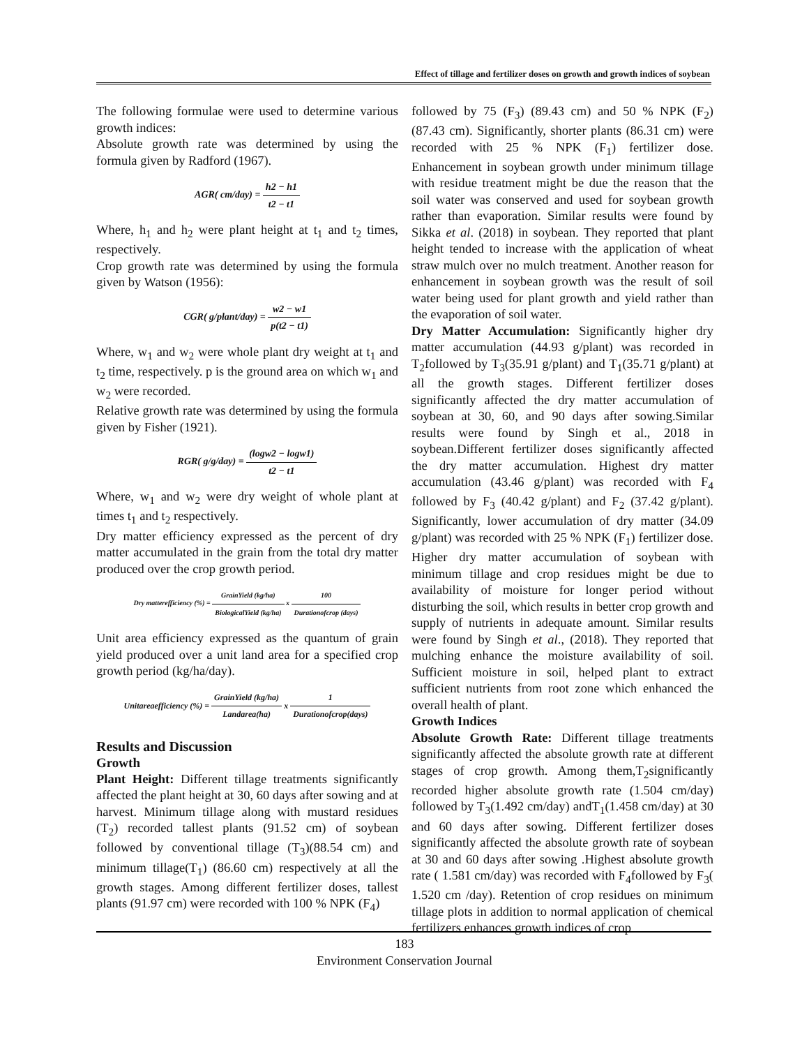Effect of tillage and fertilizer doses on growth and growth indices of soybean
The following formulae were used to determine various growth indices:
Absolute growth rate was determined by using the formula given by Radford (1967).
AGR( cm/day) = h2 − h1 t2 − t1
Where, h<sub>1</sub> and h<sub>2</sub> were plant height at t<sub>1</sub> and t<sub>2</sub> times, respectively.
Crop growth rate was determined by using the formula given by Watson (1956):
CGR( g/plant/day) = w2 − w1 p(t2 − t1)
Where, w<sub>1</sub> and w<sub>2</sub> were whole plant dry weight at t<sub>1</sub> and t<sub>2</sub> time, respectively. p is the ground area on which w<sub>1</sub> and w<sub>2</sub> were recorded.
Relative growth rate was determined by using the formula given by Fisher (1921).
RGR( g/g/day) = (logw2 − logw1) t2 − t1
Where, w<sub>1</sub> and w<sub>2</sub> were dry weight of whole plant at times t<sub>1</sub> and t<sub>2</sub> respectively.
Dry matter efficiency expressed as the percent of dry matter accumulated in the grain from the total dry matter produced over the crop growth period.
Dry matterefficiency (%) = GrainYield (kg/ha) BiologicalYield (kg/ha) x 100 Durationofcrop (days)
Unit area efficiency expressed as the quantum of grain yield produced over a unit land area for a specified crop growth period (kg/ha/day).
Unitareaefficiency (%) = GrainYield (kg/ha) Landarea(ha) x 1 Durationofcrop(days)
Results and Discussion
Growth
Plant Height: Different tillage treatments significantly affected the plant height at 30, 60 days after sowing and at harvest. Minimum tillage along with mustard residues (T<sub>2</sub>) recorded tallest plants (91.52 cm) of soybean followed by conventional tillage (T<sub>3</sub>)(88.54 cm) and minimum tillage(T<sub>1</sub>) (86.60 cm) respectively at all the growth stages. Among different fertilizer doses, tallest plants (91.97 cm) were recorded with 100 % NPK (F<sub>4</sub>)
followed by 75 (F<sub>3</sub>) (89.43 cm) and 50 % NPK (F<sub>2</sub>) (87.43 cm). Significantly, shorter plants (86.31 cm) were recorded with 25 % NPK (F<sub>1</sub>) fertilizer dose. Enhancement in soybean growth under minimum tillage with residue treatment might be due the reason that the soil water was conserved and used for soybean growth rather than evaporation. Similar results were found by Sikka et al. (2018) in soybean. They reported that plant height tended to increase with the application of wheat straw mulch over no mulch treatment. Another reason for enhancement in soybean growth was the result of soil water being used for plant growth and yield rather than the evaporation of soil water.
Dry Matter Accumulation: Significantly higher dry matter accumulation (44.93 g/plant) was recorded in T<sub>2</sub>followed by T<sub>3</sub>(35.91 g/plant) and T<sub>1</sub>(35.71 g/plant) at all the growth stages. Different fertilizer doses significantly affected the dry matter accumulation of soybean at 30, 60, and 90 days after sowing.Similar results were found by Singh et al., 2018 in soybean.Different fertilizer doses significantly affected the dry matter accumulation. Highest dry matter accumulation (43.46 g/plant) was recorded with F<sub>4</sub> followed by F<sub>3</sub> (40.42 g/plant) and F<sub>2</sub> (37.42 g/plant). Significantly, lower accumulation of dry matter (34.09 g/plant) was recorded with 25 % NPK (F<sub>1</sub>) fertilizer dose. Higher dry matter accumulation of soybean with minimum tillage and crop residues might be due to availability of moisture for longer period without disturbing the soil, which results in better crop growth and supply of nutrients in adequate amount. Similar results were found by Singh et al., (2018). They reported that mulching enhance the moisture availability of soil. Sufficient moisture in soil, helped plant to extract sufficient nutrients from root zone which enhanced the overall health of plant.
Growth Indices
Absolute Growth Rate: Different tillage treatments significantly affected the absolute growth rate at different stages of crop growth. Among them,T<sub>2</sub>significantly recorded higher absolute growth rate (1.504 cm/day) followed by T<sub>3</sub>(1.492 cm/day) andT<sub>1</sub>(1.458 cm/day) at 30 and 60 days after sowing. Different fertilizer doses significantly affected the absolute growth rate of soybean at 30 and 60 days after sowing .Highest absolute growth rate ( 1.581 cm/day) was recorded with F<sub>4</sub>followed by F<sub>3</sub>( 1.520 cm /day). Retention of crop residues on minimum tillage plots in addition to normal application of chemical fertilizers enhances growth indices of crop
183
Environment Conservation Journal